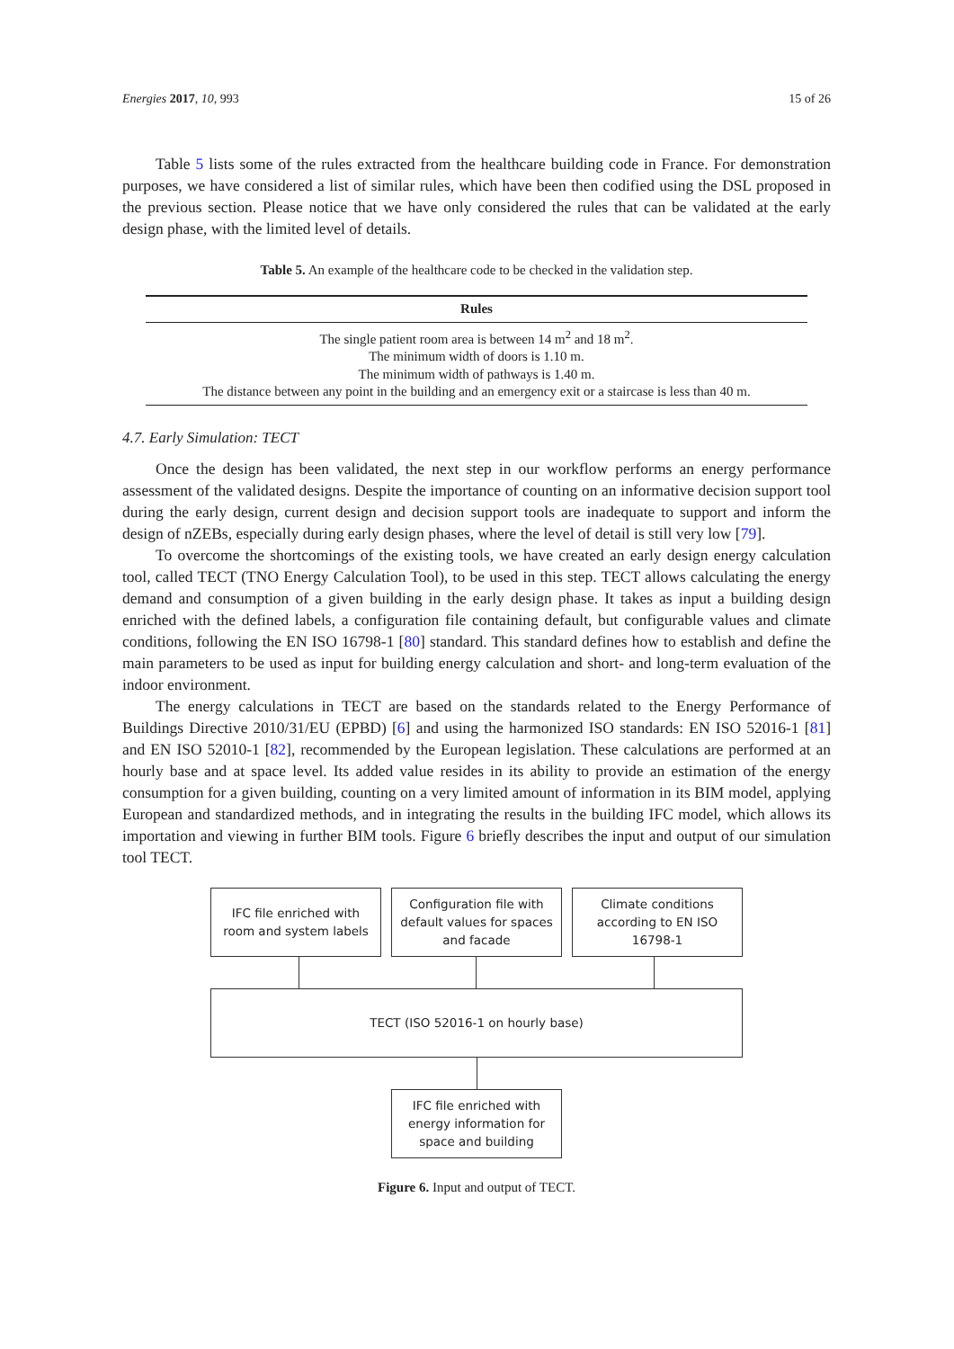Energies 2017, 10, 993 15 of 26
Table 5 lists some of the rules extracted from the healthcare building code in France. For demonstration purposes, we have considered a list of similar rules, which have been then codified using the DSL proposed in the previous section. Please notice that we have only considered the rules that can be validated at the early design phase, with the limited level of details.
Table 5. An example of the healthcare code to be checked in the validation step.
| Rules |
| --- |
| The single patient room area is between 14 m<sup>2</sup> and 18 m<sup>2</sup>. |
| The minimum width of doors is 1.10 m. |
| The minimum width of pathways is 1.40 m. |
| The distance between any point in the building and an emergency exit or a staircase is less than 40 m. |
4.7. Early Simulation: TECT
Once the design has been validated, the next step in our workflow performs an energy performance assessment of the validated designs. Despite the importance of counting on an informative decision support tool during the early design, current design and decision support tools are inadequate to support and inform the design of nZEBs, especially during early design phases, where the level of detail is still very low [79].
To overcome the shortcomings of the existing tools, we have created an early design energy calculation tool, called TECT (TNO Energy Calculation Tool), to be used in this step. TECT allows calculating the energy demand and consumption of a given building in the early design phase. It takes as input a building design enriched with the defined labels, a configuration file containing default, but configurable values and climate conditions, following the EN ISO 16798-1 [80] standard. This standard defines how to establish and define the main parameters to be used as input for building energy calculation and short- and long-term evaluation of the indoor environment.
The energy calculations in TECT are based on the standards related to the Energy Performance of Buildings Directive 2010/31/EU (EPBD) [6] and using the harmonized ISO standards: EN ISO 52016-1 [81] and EN ISO 52010-1 [82], recommended by the European legislation. These calculations are performed at an hourly base and at space level. Its added value resides in its ability to provide an estimation of the energy consumption for a given building, counting on a very limited amount of information in its BIM model, applying European and standardized methods, and in integrating the results in the building IFC model, which allows its importation and viewing in further BIM tools. Figure 6 briefly describes the input and output of our simulation tool TECT.
IFC file enriched with
room and system labels
Configuration file with
default values for spaces
and facade
Climate conditions
according to EN ISO
16798-1
TECT (ISO 52016-1 on hourly base)
IFC file enriched with
energy information for
space and building
Figure 6. Input and output of TECT.